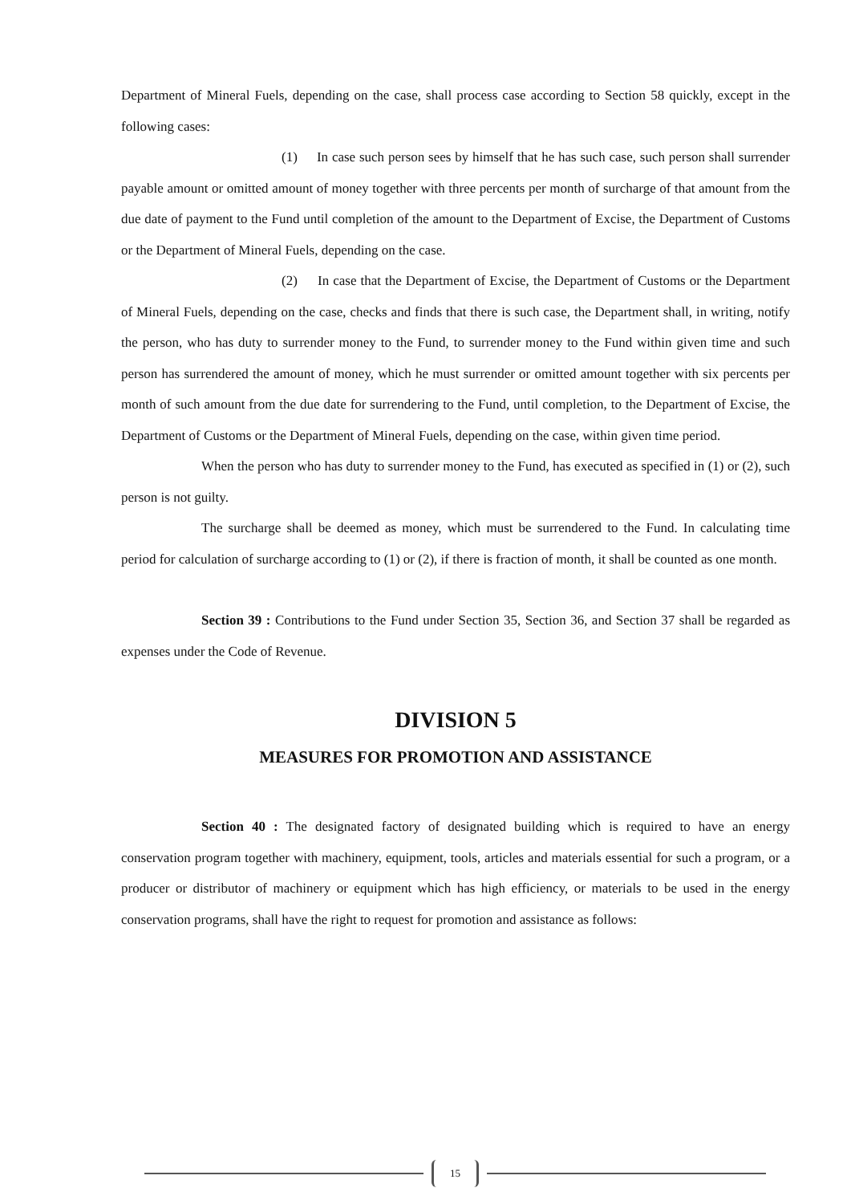Department of Mineral Fuels, depending on the case, shall process case according to Section 58 quickly, except in the following cases:
(1) In case such person sees by himself that he has such case, such person shall surrender payable amount or omitted amount of money together with three percents per month of surcharge of that amount from the due date of payment to the Fund until completion of the amount to the Department of Excise, the Department of Customs or the Department of Mineral Fuels, depending on the case.
(2) In case that the Department of Excise, the Department of Customs or the Department of Mineral Fuels, depending on the case, checks and finds that there is such case, the Department shall, in writing, notify the person, who has duty to surrender money to the Fund, to surrender money to the Fund within given time and such person has surrendered the amount of money, which he must surrender or omitted amount together with six percents per month of such amount from the due date for surrendering to the Fund, until completion, to the Department of Excise, the Department of Customs or the Department of Mineral Fuels, depending on the case, within given time period.
When the person who has duty to surrender money to the Fund, has executed as specified in (1) or (2), such person is not guilty.
The surcharge shall be deemed as money, which must be surrendered to the Fund. In calculating time period for calculation of surcharge according to (1) or (2), if there is fraction of month, it shall be counted as one month.
Section 39 : Contributions to the Fund under Section 35, Section 36, and Section 37 shall be regarded as expenses under the Code of Revenue.
DIVISION 5
MEASURES FOR PROMOTION AND ASSISTANCE
Section 40 : The designated factory of designated building which is required to have an energy conservation program together with machinery, equipment, tools, articles and materials essential for such a program, or a producer or distributor of machinery or equipment which has high efficiency, or materials to be used in the energy conservation programs, shall have the right to request for promotion and assistance as follows:
15